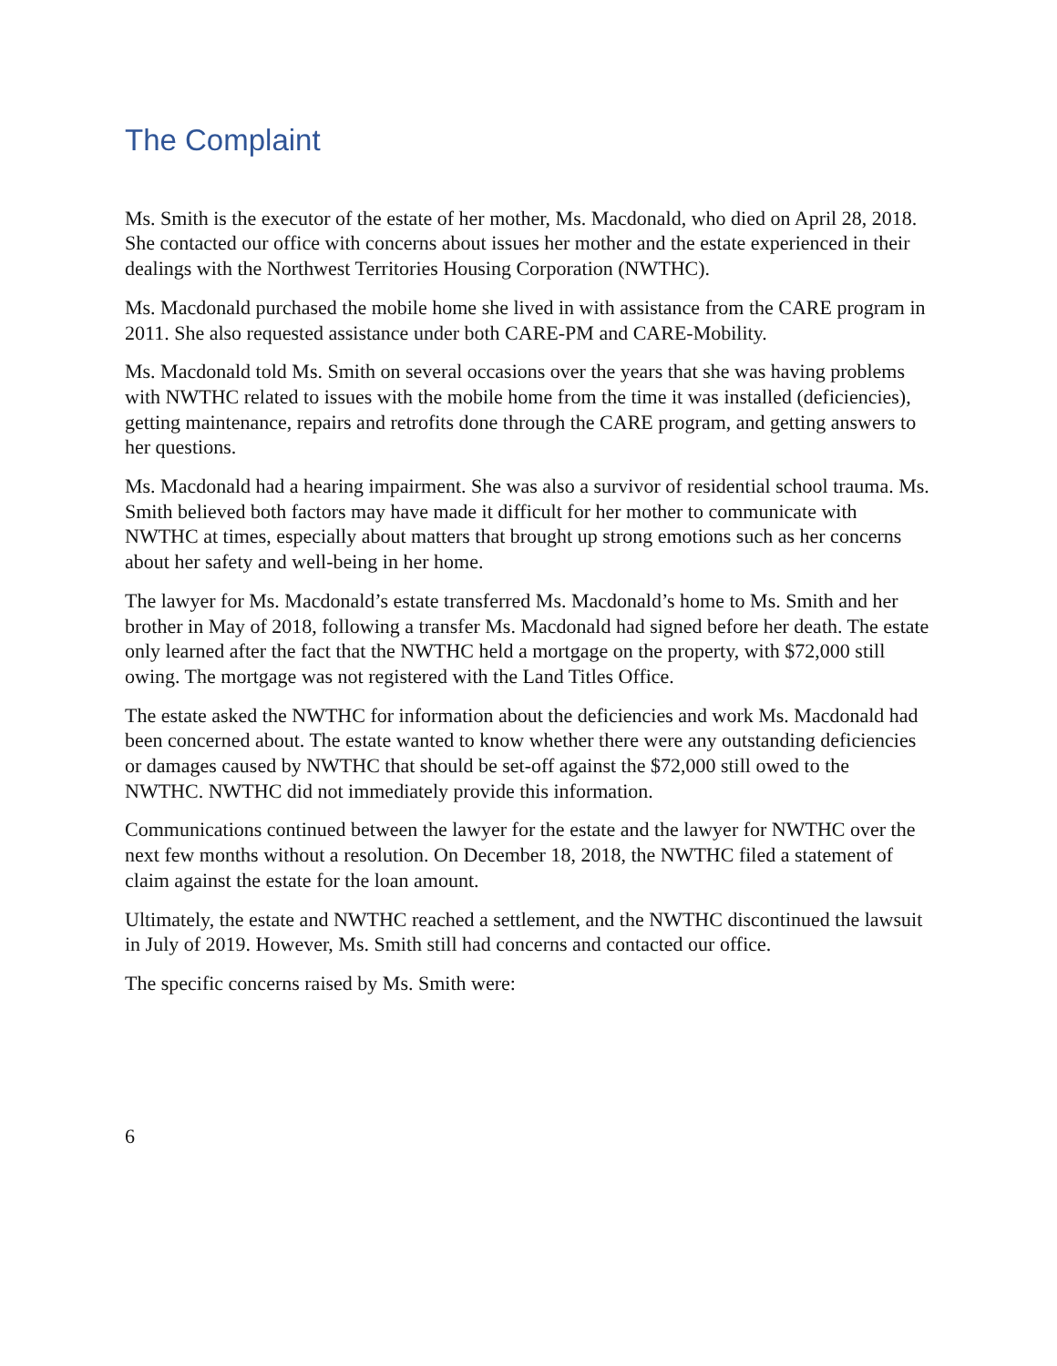The Complaint
Ms. Smith is the executor of the estate of her mother, Ms. Macdonald, who died on April 28, 2018. She contacted our office with concerns about issues her mother and the estate experienced in their dealings with the Northwest Territories Housing Corporation (NWTHC).
Ms. Macdonald purchased the mobile home she lived in with assistance from the CARE program in 2011. She also requested assistance under both CARE-PM and CARE-Mobility.
Ms. Macdonald told Ms. Smith on several occasions over the years that she was having problems with NWTHC related to issues with the mobile home from the time it was installed (deficiencies), getting maintenance, repairs and retrofits done through the CARE program, and getting answers to her questions.
Ms. Macdonald had a hearing impairment. She was also a survivor of residential school trauma. Ms. Smith believed both factors may have made it difficult for her mother to communicate with NWTHC at times, especially about matters that brought up strong emotions such as her concerns about her safety and well-being in her home.
The lawyer for Ms. Macdonald’s estate transferred Ms. Macdonald’s home to Ms. Smith and her brother in May of 2018, following a transfer Ms. Macdonald had signed before her death. The estate only learned after the fact that the NWTHC held a mortgage on the property, with $72,000 still owing. The mortgage was not registered with the Land Titles Office.
The estate asked the NWTHC for information about the deficiencies and work Ms. Macdonald had been concerned about. The estate wanted to know whether there were any outstanding deficiencies or damages caused by NWTHC that should be set-off against the $72,000 still owed to the NWTHC. NWTHC did not immediately provide this information.
Communications continued between the lawyer for the estate and the lawyer for NWTHC over the next few months without a resolution. On December 18, 2018, the NWTHC filed a statement of claim against the estate for the loan amount.
Ultimately, the estate and NWTHC reached a settlement, and the NWTHC discontinued the lawsuit in July of 2019. However, Ms. Smith still had concerns and contacted our office.
The specific concerns raised by Ms. Smith were:
6